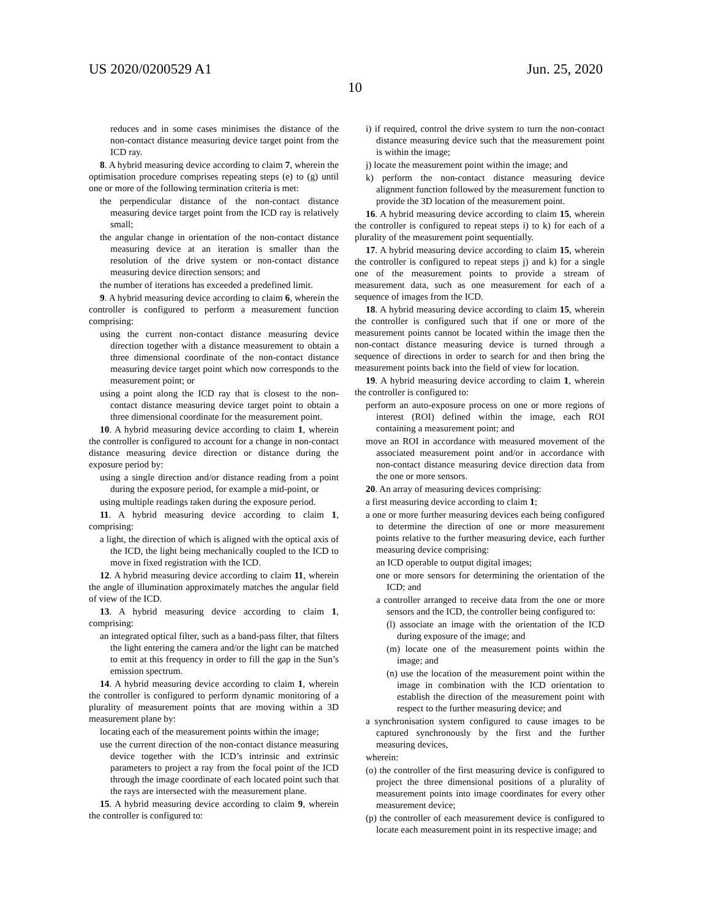US 2020/0200529 A1 Jun. 25, 2020
10
reduces and in some cases minimises the distance of the non-contact distance measuring device target point from the ICD ray.
8. A hybrid measuring device according to claim 7, wherein the optimisation procedure comprises repeating steps (e) to (g) until one or more of the following termination criteria is met:
the perpendicular distance of the non-contact distance measuring device target point from the ICD ray is relatively small;
the angular change in orientation of the non-contact distance measuring device at an iteration is smaller than the resolution of the drive system or non-contact distance measuring device direction sensors; and
the number of iterations has exceeded a predefined limit.
9. A hybrid measuring device according to claim 6, wherein the controller is configured to perform a measurement function comprising:
using the current non-contact distance measuring device direction together with a distance measurement to obtain a three dimensional coordinate of the non-contact distance measuring device target point which now corresponds to the measurement point; or
using a point along the ICD ray that is closest to the non-contact distance measuring device target point to obtain a three dimensional coordinate for the measurement point.
10. A hybrid measuring device according to claim 1, wherein the controller is configured to account for a change in non-contact distance measuring device direction or distance during the exposure period by:
using a single direction and/or distance reading from a point during the exposure period, for example a mid-point, or
using multiple readings taken during the exposure period.
11. A hybrid measuring device according to claim 1, comprising:
a light, the direction of which is aligned with the optical axis of the ICD, the light being mechanically coupled to the ICD to move in fixed registration with the ICD.
12. A hybrid measuring device according to claim 11, wherein the angle of illumination approximately matches the angular field of view of the ICD.
13. A hybrid measuring device according to claim 1, comprising:
an integrated optical filter, such as a band-pass filter, that filters the light entering the camera and/or the light can be matched to emit at this frequency in order to fill the gap in the Sun’s emission spectrum.
14. A hybrid measuring device according to claim 1, wherein the controller is configured to perform dynamic monitoring of a plurality of measurement points that are moving within a 3D measurement plane by:
locating each of the measurement points within the image;
use the current direction of the non-contact distance measuring device together with the ICD’s intrinsic and extrinsic parameters to project a ray from the focal point of the ICD through the image coordinate of each located point such that the rays are intersected with the measurement plane.
15. A hybrid measuring device according to claim 9, wherein the controller is configured to:
i) if required, control the drive system to turn the non-contact distance measuring device such that the measurement point is within the image;
j) locate the measurement point within the image; and
k) perform the non-contact distance measuring device alignment function followed by the measurement function to provide the 3D location of the measurement point.
16. A hybrid measuring device according to claim 15, wherein the controller is configured to repeat steps i) to k) for each of a plurality of the measurement point sequentially.
17. A hybrid measuring device according to claim 15, wherein the controller is configured to repeat steps j) and k) for a single one of the measurement points to provide a stream of measurement data, such as one measurement for each of a sequence of images from the ICD.
18. A hybrid measuring device according to claim 15, wherein the controller is configured such that if one or more of the measurement points cannot be located within the image then the non-contact distance measuring device is turned through a sequence of directions in order to search for and then bring the measurement points back into the field of view for location.
19. A hybrid measuring device according to claim 1, wherein the controller is configured to:
perform an auto-exposure process on one or more regions of interest (ROI) defined within the image, each ROI containing a measurement point; and
move an ROI in accordance with measured movement of the associated measurement point and/or in accordance with non-contact distance measuring device direction data from the one or more sensors.
20. An array of measuring devices comprising:
a first measuring device according to claim 1;
a one or more further measuring devices each being configured to determine the direction of one or more measurement points relative to the further measuring device, each further measuring device comprising:
an ICD operable to output digital images;
one or more sensors for determining the orientation of the ICD; and
a controller arranged to receive data from the one or more sensors and the ICD, the controller being configured to:
(l) associate an image with the orientation of the ICD during exposure of the image; and
(m) locate one of the measurement points within the image; and
(n) use the location of the measurement point within the image in combination with the ICD orientation to establish the direction of the measurement point with respect to the further measuring device; and
a synchronisation system configured to cause images to be captured synchronously by the first and the further measuring devices,
wherein:
(o) the controller of the first measuring device is configured to project the three dimensional positions of a plurality of measurement points into image coordinates for every other measurement device;
(p) the controller of each measurement device is configured to locate each measurement point in its respective image; and